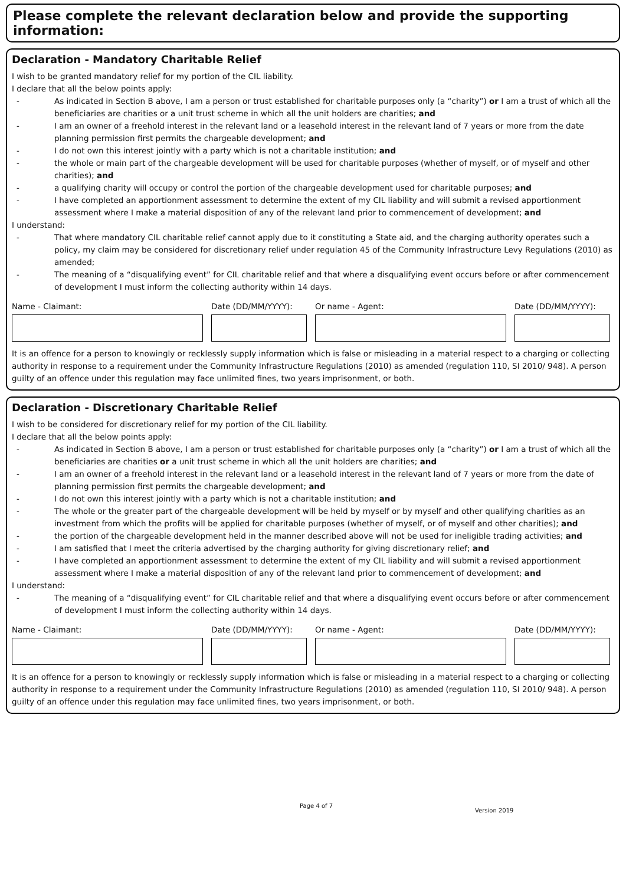Please complete the relevant declaration below and provide the supporting information:
Declaration - Mandatory Charitable Relief
I wish to be granted mandatory relief for my portion of the CIL liability.
I declare that all the below points apply:
- As indicated in Section B above, I am a person or trust established for charitable purposes only (a “charity”) or I am a trust of which all the beneficiaries are charities or a unit trust scheme in which all the unit holders are charities; and
- I am an owner of a freehold interest in the relevant land or a leasehold interest in the relevant land of 7 years or more from the date planning permission first permits the chargeable development; and
- I do not own this interest jointly with a party which is not a charitable institution; and
- the whole or main part of the chargeable development will be used for charitable purposes (whether of myself, or of myself and other charities); and
- a qualifying charity will occupy or control the portion of the chargeable development used for charitable purposes; and
- I have completed an apportionment assessment to determine the extent of my CIL liability and will submit a revised apportionment assessment where I make a material disposition of any of the relevant land prior to commencement of development; and
I understand:
- That where mandatory CIL charitable relief cannot apply due to it constituting a State aid, and the charging authority operates such a policy, my claim may be considered for discretionary relief under regulation 45 of the Community Infrastructure Levy Regulations (2010) as amended;
- The meaning of a “disqualifying event” for CIL charitable relief and that where a disqualifying event occurs before or after commencement of development I must inform the collecting authority within 14 days.
Name - Claimant: Date (DD/MM/YYYY): Or name - Agent: Date (DD/MM/YYYY):
It is an offence for a person to knowingly or recklessly supply information which is false or misleading in a material respect to a charging or collecting authority in response to a requirement under the Community Infrastructure Regulations (2010) as amended (regulation 110, SI 2010/ 948). A person guilty of an offence under this regulation may face unlimited fines, two years imprisonment, or both.
Declaration - Discretionary Charitable Relief
I wish to be considered for discretionary relief for my portion of the CIL liability.
I declare that all the below points apply:
- As indicated in Section B above, I am a person or trust established for charitable purposes only (a “charity”) or I am a trust of which all the beneficiaries are charities or a unit trust scheme in which all the unit holders are charities; and
- I am an owner of a freehold interest in the relevant land or a leasehold interest in the relevant land of 7 years or more from the date of planning permission first permits the chargeable development; and
- I do not own this interest jointly with a party which is not a charitable institution; and
- The whole or the greater part of the chargeable development will be held by myself or by myself and other qualifying charities as an investment from which the profits will be applied for charitable purposes (whether of myself, or of myself and other charities); and
- the portion of the chargeable development held in the manner described above will not be used for ineligible trading activities; and
- I am satisfied that I meet the criteria advertised by the charging authority for giving discretionary relief; and
- I have completed an apportionment assessment to determine the extent of my CIL liability and will submit a revised apportionment assessment where I make a material disposition of any of the relevant land prior to commencement of development; and
I understand:
- The meaning of a “disqualifying event” for CIL charitable relief and that where a disqualifying event occurs before or after commencement of development I must inform the collecting authority within 14 days.
Name - Claimant: Date (DD/MM/YYYY): Or name - Agent: Date (DD/MM/YYYY):
It is an offence for a person to knowingly or recklessly supply information which is false or misleading in a material respect to a charging or collecting authority in response to a requirement under the Community Infrastructure Regulations (2010) as amended (regulation 110, SI 2010/ 948). A person guilty of an offence under this regulation may face unlimited fines, two years imprisonment, or both.
Page 4 of 7
Version 2019